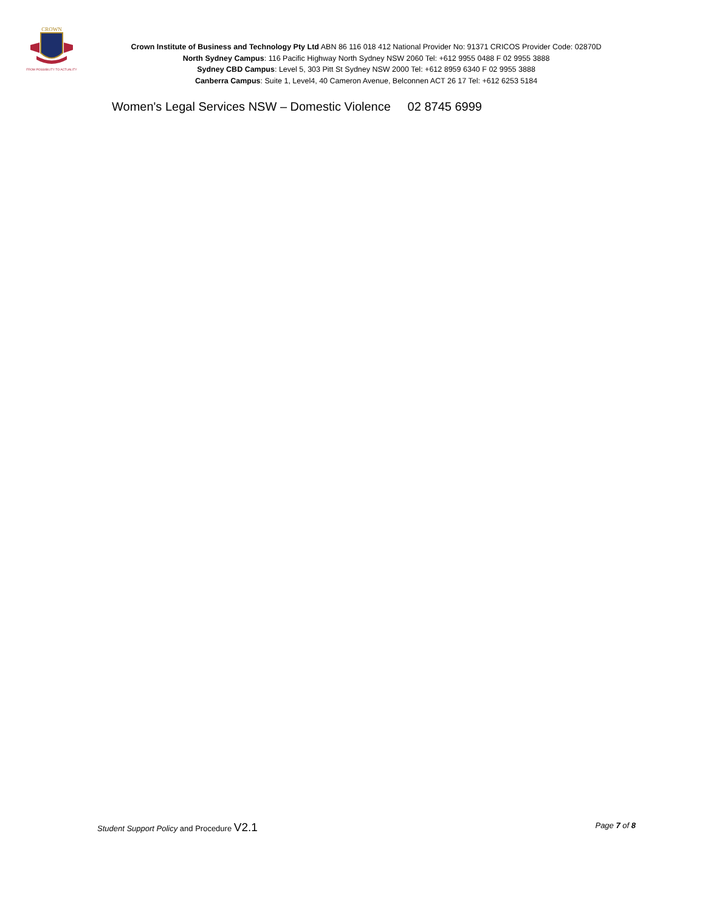CROWN
FROM POSSIBILITY TO ACTUALITY
Crown Institute of Business and Technology Pty Ltd ABN 86 116 018 412 National Provider No: 91371 CRICOS Provider Code: 02870D
North Sydney Campus: 116 Pacific Highway North Sydney NSW 2060 Tel: +612 9955 0488 F 02 9955 3888
Sydney CBD Campus: Level 5, 303 Pitt St Sydney NSW 2000 Tel: +612 8959 6340 F 02 9955 3888
Canberra Campus: Suite 1, Level4, 40 Cameron Avenue, Belconnen ACT 26 17 Tel: +612 6253 5184
Women's Legal Services NSW – Domestic Violence 02 8745 6999
Student Support Policy and Procedure V2.1 Page 7 of 8